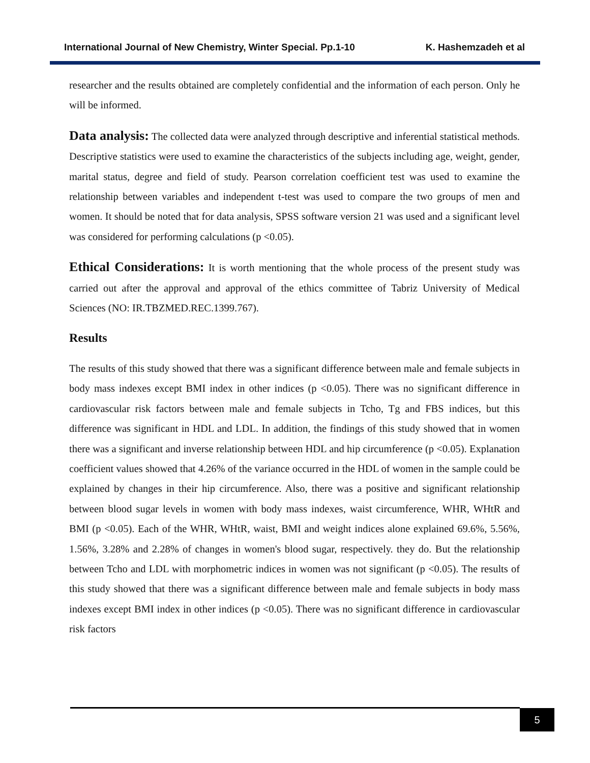International Journal of New Chemistry, Winter Special. Pp.1-10 K. Hashemzadeh et al
researcher and the results obtained are completely confidential and the information of each person. Only he will be informed.
Data analysis: The collected data were analyzed through descriptive and inferential statistical methods. Descriptive statistics were used to examine the characteristics of the subjects including age, weight, gender, marital status, degree and field of study. Pearson correlation coefficient test was used to examine the relationship between variables and independent t-test was used to compare the two groups of men and women. It should be noted that for data analysis, SPSS software version 21 was used and a significant level was considered for performing calculations (p <0.05).
Ethical Considerations: It is worth mentioning that the whole process of the present study was carried out after the approval and approval of the ethics committee of Tabriz University of Medical Sciences (NO: IR.TBZMED.REC.1399.767).
Results
The results of this study showed that there was a significant difference between male and female subjects in body mass indexes except BMI index in other indices (p <0.05). There was no significant difference in cardiovascular risk factors between male and female subjects in Tcho, Tg and FBS indices, but this difference was significant in HDL and LDL. In addition, the findings of this study showed that in women there was a significant and inverse relationship between HDL and hip circumference (p <0.05). Explanation coefficient values showed that 4.26% of the variance occurred in the HDL of women in the sample could be explained by changes in their hip circumference. Also, there was a positive and significant relationship between blood sugar levels in women with body mass indexes, waist circumference, WHR, WHtR and BMI (p <0.05). Each of the WHR, WHtR, waist, BMI and weight indices alone explained 69.6%, 5.56%, 1.56%, 3.28% and 2.28% of changes in women's blood sugar, respectively. they do. But the relationship between Tcho and LDL with morphometric indices in women was not significant (p <0.05). The results of this study showed that there was a significant difference between male and female subjects in body mass indexes except BMI index in other indices (p <0.05). There was no significant difference in cardiovascular risk factors
5